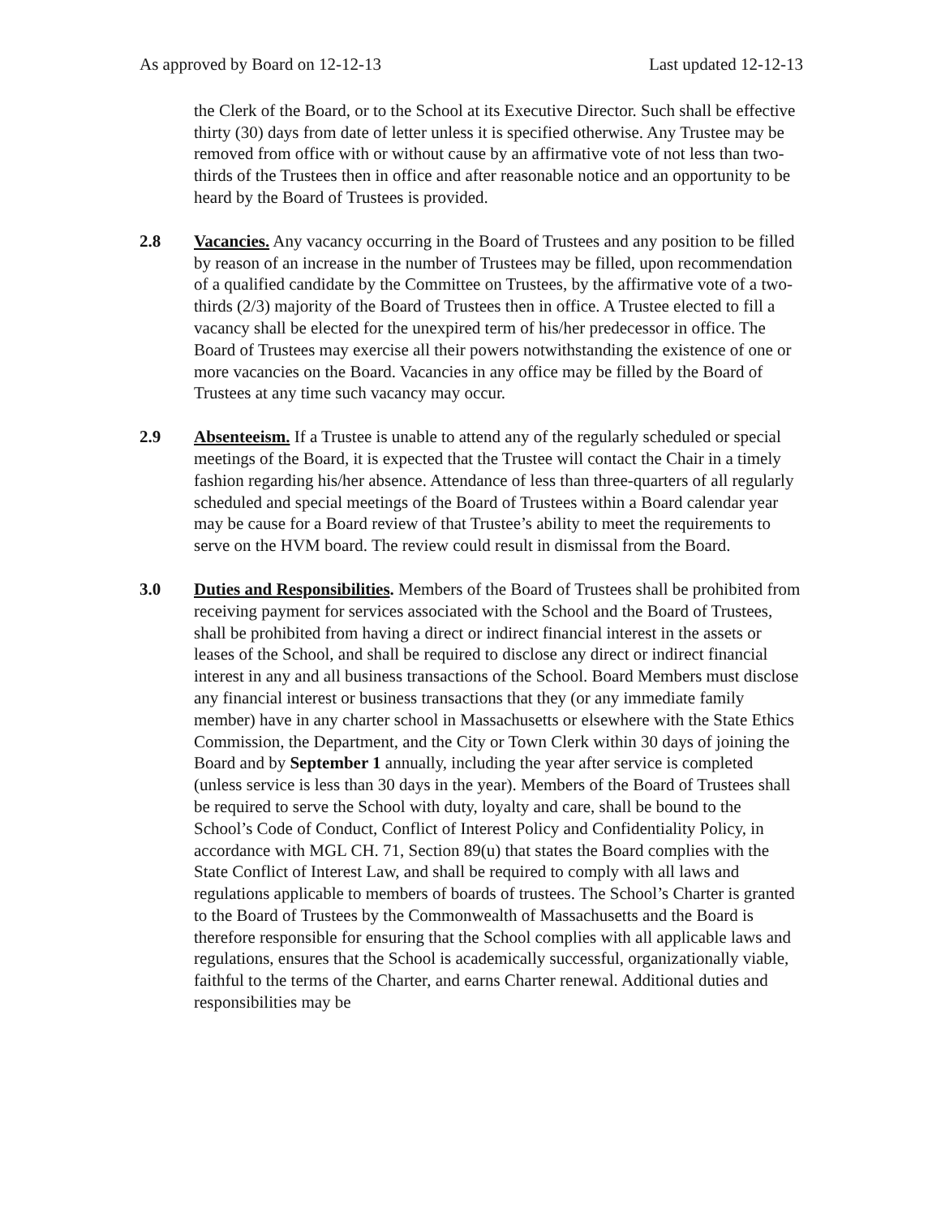As approved by Board on 12-12-13 Last updated 12-12-13
the Clerk of the Board, or to the School at its Executive Director. Such shall be effective thirty (30) days from date of letter unless it is specified otherwise. Any Trustee may be removed from office with or without cause by an affirmative vote of not less than two-thirds of the Trustees then in office and after reasonable notice and an opportunity to be heard by the Board of Trustees is provided.
2.8 Vacancies. Any vacancy occurring in the Board of Trustees and any position to be filled by reason of an increase in the number of Trustees may be filled, upon recommendation of a qualified candidate by the Committee on Trustees, by the affirmative vote of a two-thirds (2/3) majority of the Board of Trustees then in office. A Trustee elected to fill a vacancy shall be elected for the unexpired term of his/her predecessor in office. The Board of Trustees may exercise all their powers notwithstanding the existence of one or more vacancies on the Board. Vacancies in any office may be filled by the Board of Trustees at any time such vacancy may occur.
2.9 Absenteeism. If a Trustee is unable to attend any of the regularly scheduled or special meetings of the Board, it is expected that the Trustee will contact the Chair in a timely fashion regarding his/her absence. Attendance of less than three-quarters of all regularly scheduled and special meetings of the Board of Trustees within a Board calendar year may be cause for a Board review of that Trustee’s ability to meet the requirements to serve on the HVM board. The review could result in dismissal from the Board.
3.0 Duties and Responsibilities. Members of the Board of Trustees shall be prohibited from receiving payment for services associated with the School and the Board of Trustees, shall be prohibited from having a direct or indirect financial interest in the assets or leases of the School, and shall be required to disclose any direct or indirect financial interest in any and all business transactions of the School. Board Members must disclose any financial interest or business transactions that they (or any immediate family member) have in any charter school in Massachusetts or elsewhere with the State Ethics Commission, the Department, and the City or Town Clerk within 30 days of joining the Board and by September 1 annually, including the year after service is completed (unless service is less than 30 days in the year). Members of the Board of Trustees shall be required to serve the School with duty, loyalty and care, shall be bound to the School’s Code of Conduct, Conflict of Interest Policy and Confidentiality Policy, in accordance with MGL CH. 71, Section 89(u) that states the Board complies with the State Conflict of Interest Law, and shall be required to comply with all laws and regulations applicable to members of boards of trustees. The School’s Charter is granted to the Board of Trustees by the Commonwealth of Massachusetts and the Board is therefore responsible for ensuring that the School complies with all applicable laws and regulations, ensures that the School is academically successful, organizationally viable, faithful to the terms of the Charter, and earns Charter renewal. Additional duties and responsibilities may be